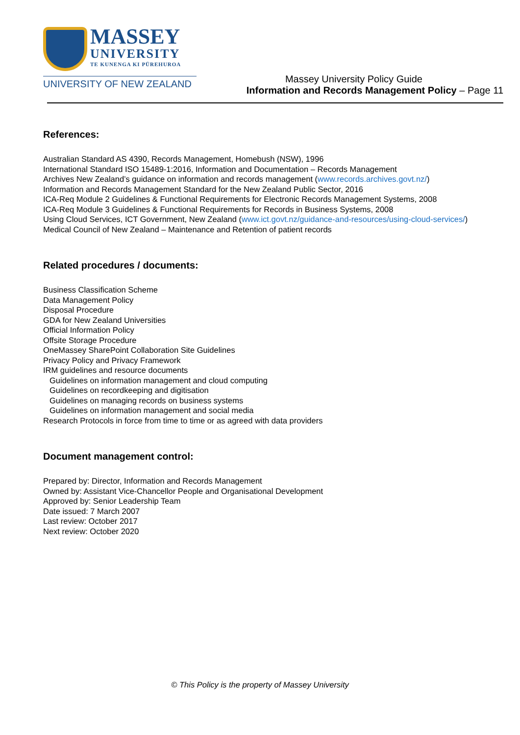MASSEY
UNIVERSITY
TE KUNENGA KI PŪREHUROA
UNIVERSITY OF NEW ZEALAND
Massey University Policy Guide
Information and Records Management Policy – Page 11
References:
Australian Standard AS 4390, Records Management, Homebush (NSW), 1996
International Standard ISO 15489-1:2016, Information and Documentation – Records Management
Archives New Zealand’s guidance on information and records management (www.records.archives.govt.nz/)
Information and Records Management Standard for the New Zealand Public Sector, 2016
ICA-Req Module 2 Guidelines & Functional Requirements for Electronic Records Management Systems, 2008
ICA-Req Module 3 Guidelines & Functional Requirements for Records in Business Systems, 2008
Using Cloud Services, ICT Government, New Zealand (www.ict.govt.nz/guidance-and-resources/using-cloud-services/)
Medical Council of New Zealand – Maintenance and Retention of patient records
Related procedures / documents:
Business Classification Scheme
Data Management Policy
Disposal Procedure
GDA for New Zealand Universities
Official Information Policy
Offsite Storage Procedure
OneMassey SharePoint Collaboration Site Guidelines
Privacy Policy and Privacy Framework
IRM guidelines and resource documents
Guidelines on information management and cloud computing
Guidelines on recordkeeping and digitisation
Guidelines on managing records on business systems
Guidelines on information management and social media
Research Protocols in force from time to time or as agreed with data providers
Document management control:
Prepared by: Director, Information and Records Management
Owned by: Assistant Vice-Chancellor People and Organisational Development
Approved by: Senior Leadership Team
Date issued: 7 March 2007
Last review: October 2017
Next review: October 2020
© This Policy is the property of Massey University